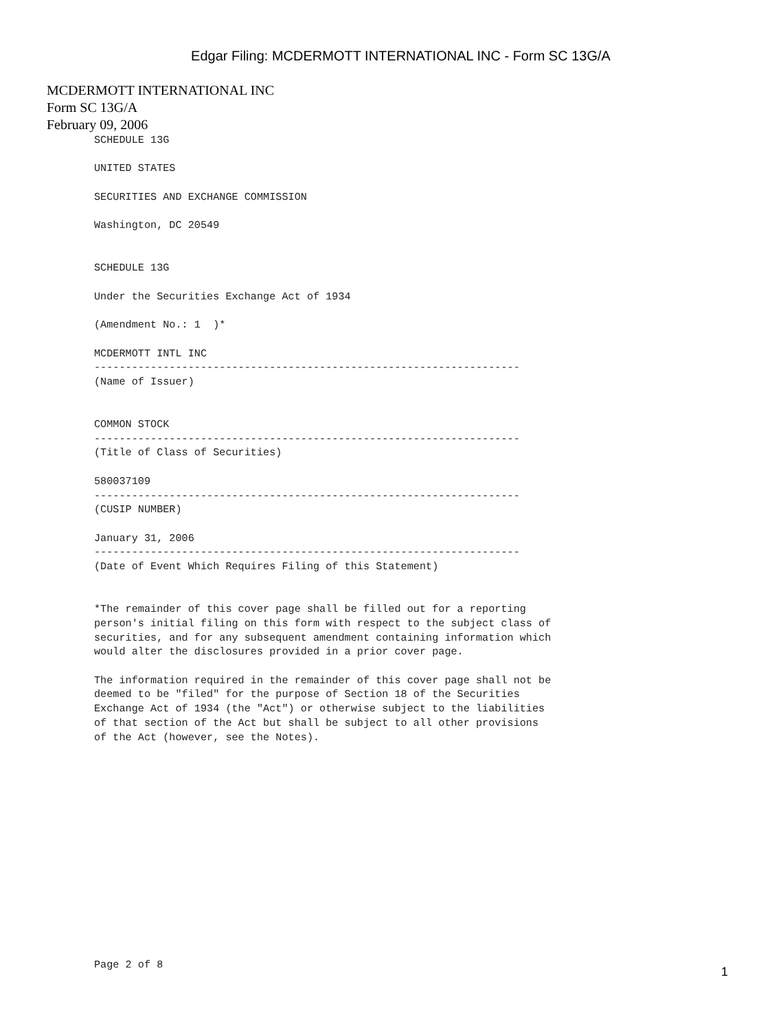Edgar Filing: MCDERMOTT INTERNATIONAL INC - Form SC 13G/A
MCDERMOTT INTERNATIONAL INC
Form SC 13G/A
February 09, 2006
SCHEDULE 13G

UNITED STATES

SECURITIES AND EXCHANGE COMMISSION

Washington, DC 20549


SCHEDULE 13G

Under the Securities Exchange Act of 1934

(Amendment No.: 1  )*

MCDERMOTT INTL INC
--------------------------------------------------------------------
(Name of Issuer)


COMMON STOCK
--------------------------------------------------------------------
(Title of Class of Securities)

580037109
--------------------------------------------------------------------
(CUSIP NUMBER)

January 31, 2006
--------------------------------------------------------------------
(Date of Event Which Requires Filing of this Statement)


*The remainder of this cover page shall be filled out for a reporting
person's initial filing on this form with respect to the subject class of
securities, and for any subsequent amendment containing information which
would alter the disclosures provided in a prior cover page.

The information required in the remainder of this cover page shall not be
deemed to be "filed" for the purpose of Section 18 of the Securities
Exchange Act of 1934 (the "Act") or otherwise subject to the liabilities
of that section of the Act but shall be subject to all other provisions
of the Act (however, see the Notes).















Page 2 of 8
1